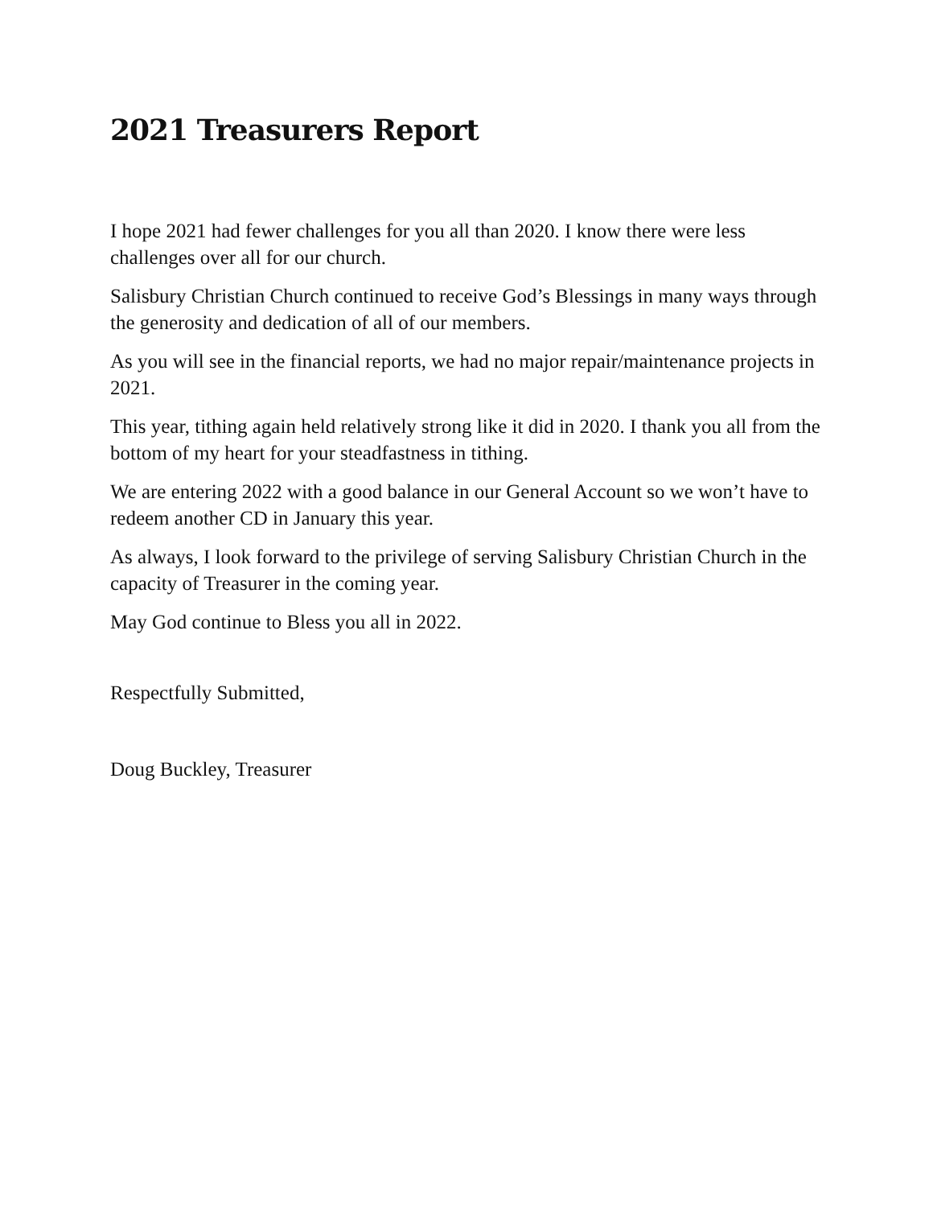2021 Treasurers Report
I hope 2021 had fewer challenges for you all than 2020. I know there were less challenges over all for our church.
Salisbury Christian Church continued to receive God’s Blessings in many ways through the generosity and dedication of all of our members.
As you will see in the financial reports, we had no major repair/maintenance projects in 2021.
This year, tithing again held relatively strong like it did in 2020. I thank you all from the bottom of my heart for your steadfastness in tithing.
We are entering 2022 with a good balance in our General Account so we won’t have to redeem another CD in January this year.
As always, I look forward to the privilege of serving Salisbury Christian Church in the capacity of Treasurer in the coming year.
May God continue to Bless you all in 2022.
Respectfully Submitted,
Doug Buckley, Treasurer